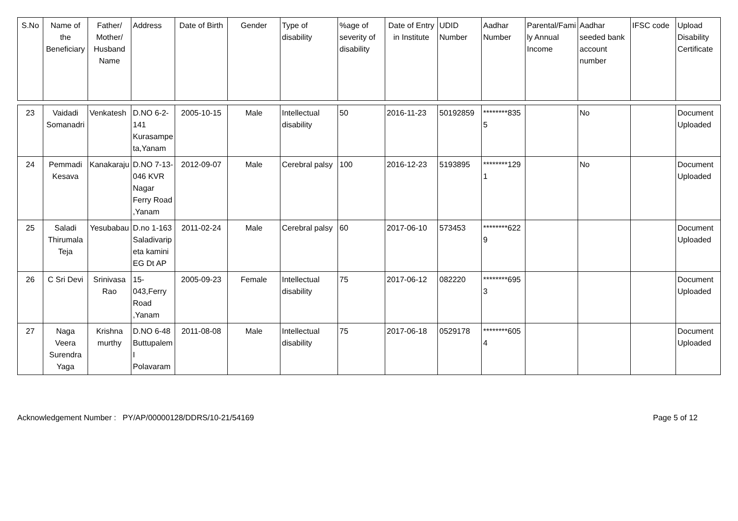| S.No | Name of the Beneficiary | Father/ Mother/ Husband Name | Address | Date of Birth | Gender | Type of disability | %age of severity of disability | Date of Entry in Institute | UDID Number | Aadhar Number | Parental/Family Annual Income | Aadhar seeded bank account number | IFSC code | Upload Disability Certificate |
| --- | --- | --- | --- | --- | --- | --- | --- | --- | --- | --- | --- | --- | --- | --- |
| 23 | Vaidadi Somanadri | Venkatesh | D.NO 6-2-141 Kurasampeta,Yanam | 2005-10-15 | Male | Intellectual disability | 50 | 2016-11-23 | 50192859 | ********8355 | | No | | Document Uploaded |
| 24 | Pemmadi Kesava | Kanakaraju | D.NO 7-13-046 KVR Nagar Ferry Road ,Yanam | 2012-09-07 | Male | Cerebral palsy | 100 | 2016-12-23 | 5193895 | ********1291 | | No | | Document Uploaded |
| 25 | Saladi Thirumala Teja | Yesubabau | D.no 1-163 Saladivaripeta kamini EG Dt AP | 2011-02-24 | Male | Cerebral palsy | 60 | 2017-06-10 | 573453 | ********6229 | | | | Document Uploaded |
| 26 | C Sri Devi | Srinivasa Rao | 15-043,Ferry Road ,Yanam | 2005-09-23 | Female | Intellectual disability | 75 | 2017-06-12 | 082220 | ********6953 | | | | Document Uploaded |
| 27 | Naga Veera Surendra Yaga | Krishna murthy | D.NO 6-48 Buttupalem I Polavaram | 2011-08-08 | Male | Intellectual disability | 75 | 2017-06-18 | 0529178 | ********6054 | | | | Document Uploaded |
Acknowledgement Number : PY/AP/00000128/DDRS/10-21/54169 Page 5 of 12